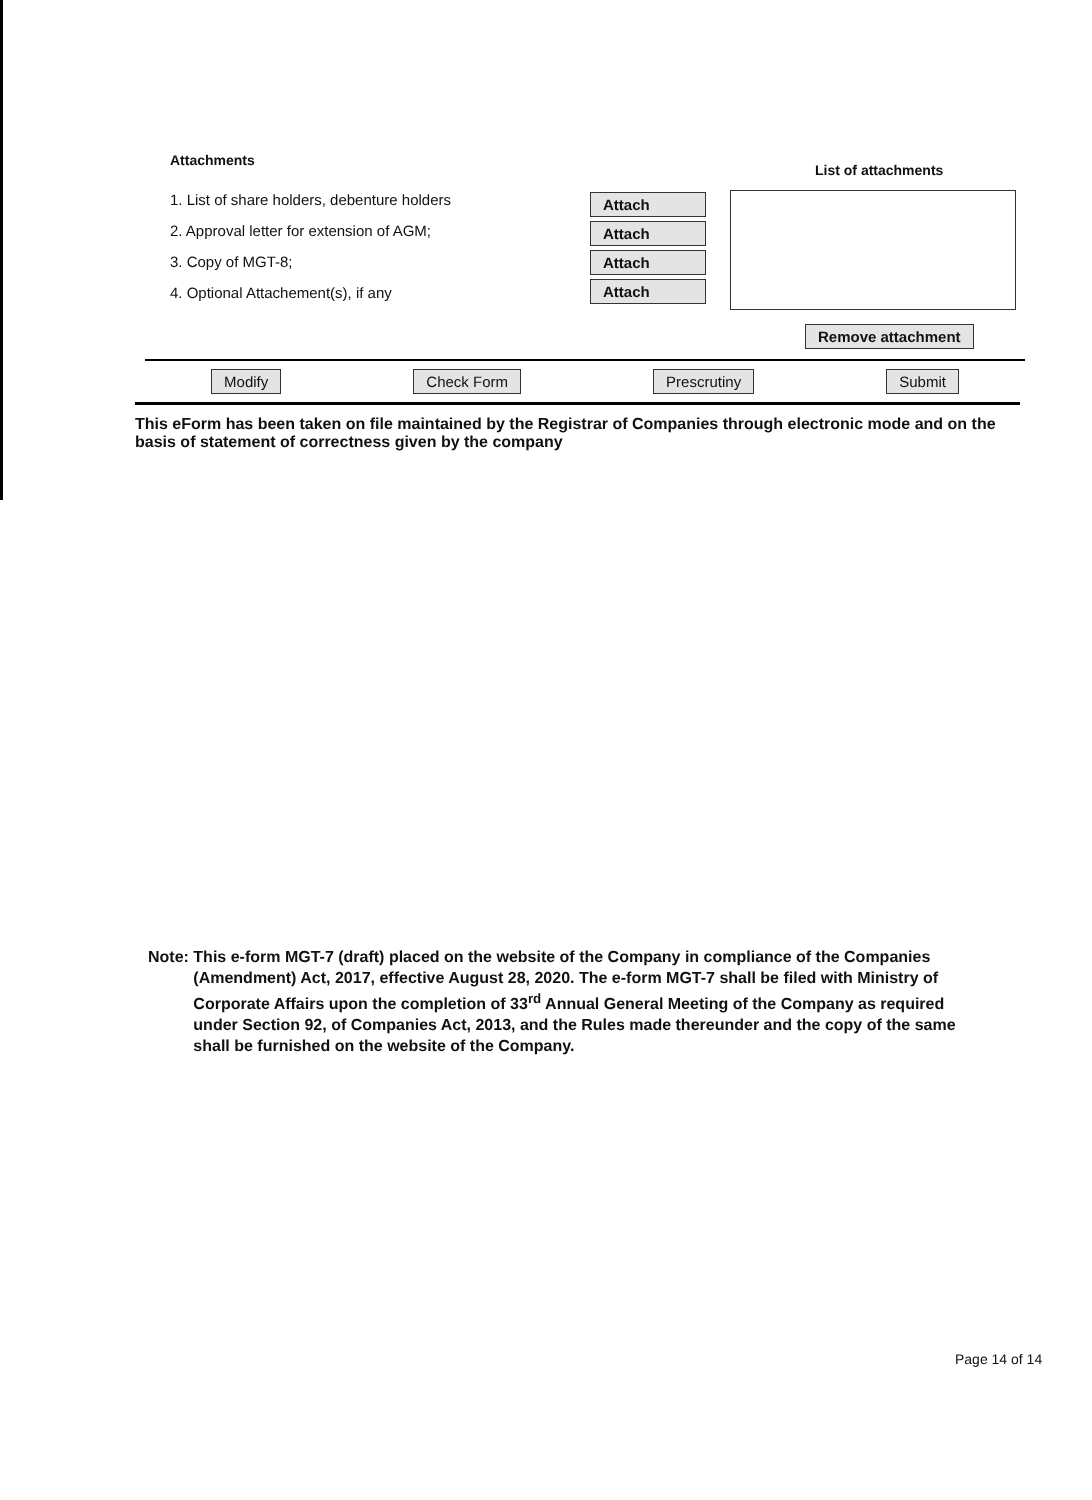Attachments
1. List of share holders, debenture holders
2. Approval letter for extension of AGM;
3. Copy of MGT-8;
4. Optional Attachement(s), if any
Attach Attach Attach Attach
List of attachments
Remove attachment
Modify Check Form Prescrutiny Submit
This eForm has been taken on file maintained by the Registrar of Companies through electronic mode and on the basis of statement of correctness given by the company
Note: This e-form MGT-7 (draft) placed on the website of the Company in compliance of the Companies (Amendment) Act, 2017, effective August 28, 2020. The e-form MGT-7 shall be filed with Ministry of Corporate Affairs upon the completion of 33<sup>rd</sup> Annual General Meeting of the Company as required under Section 92, of Companies Act, 2013, and the Rules made thereunder and the copy of the same shall be furnished on the website of the Company.
Page 14 of 14